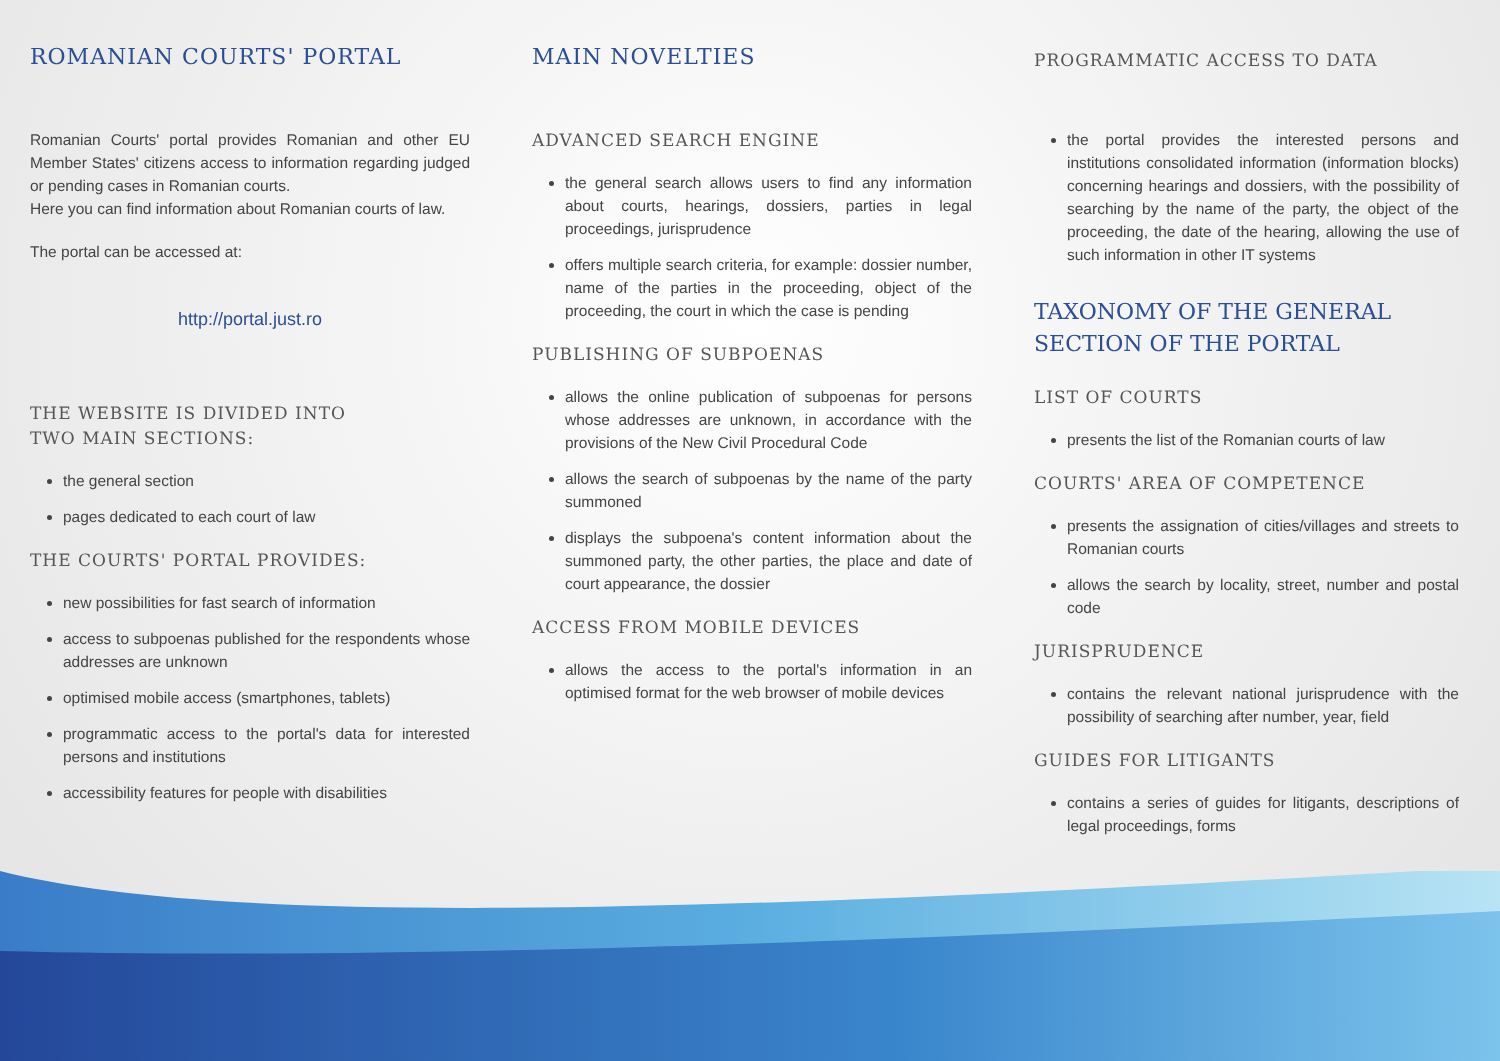ROMANIAN COURTS' PORTAL
Romanian Courts' portal provides Romanian and other EU Member States' citizens access to information regarding judged or pending cases in Romanian courts.
Here you can find information about Romanian courts of law.
The portal can be accessed at:
http://portal.just.ro
THE WEBSITE IS DIVIDED INTO
TWO MAIN SECTIONS:
the general section
pages dedicated to each court of law
THE COURTS' PORTAL PROVIDES:
new possibilities for fast search of information
access to subpoenas published for the respondents whose addresses are unknown
optimised mobile access (smartphones, tablets)
programmatic access to the portal's data for interested persons and institutions
accessibility features for people with disabilities
MAIN NOVELTIES
ADVANCED SEARCH ENGINE
the general search allows users to find any information about courts, hearings, dossiers, parties in legal proceedings, jurisprudence
offers multiple search criteria, for example: dossier number, name of the parties in the proceeding, object of the proceeding, the court in which the case is pending
PUBLISHING OF SUBPOENAS
allows the online publication of subpoenas for persons whose addresses are unknown, in accordance with the provisions of the New Civil Procedural Code
allows the search of subpoenas by the name of the party summoned
displays the subpoena's content information about the summoned party, the other parties, the place and date of court appearance, the dossier
ACCESS FROM MOBILE DEVICES
allows the access to the portal's information in an optimised format for the web browser of mobile devices
PROGRAMMATIC ACCESS TO DATA
the portal provides the interested persons and institutions consolidated information (information blocks) concerning hearings and dossiers, with the possibility of searching by the name of the party, the object of the proceeding, the date of the hearing, allowing the use of such information in other IT systems
TAXONOMY OF THE GENERAL
SECTION OF THE PORTAL
LIST OF COURTS
presents the list of the Romanian courts of law
COURTS' AREA OF COMPETENCE
presents the assignation of cities/villages and streets to Romanian courts
allows the search by locality, street, number and postal code
JURISPRUDENCE
contains the relevant national jurisprudence with the possibility of searching after number, year, field
GUIDES FOR LITIGANTS
contains a series of guides for litigants, descriptions of legal proceedings, forms